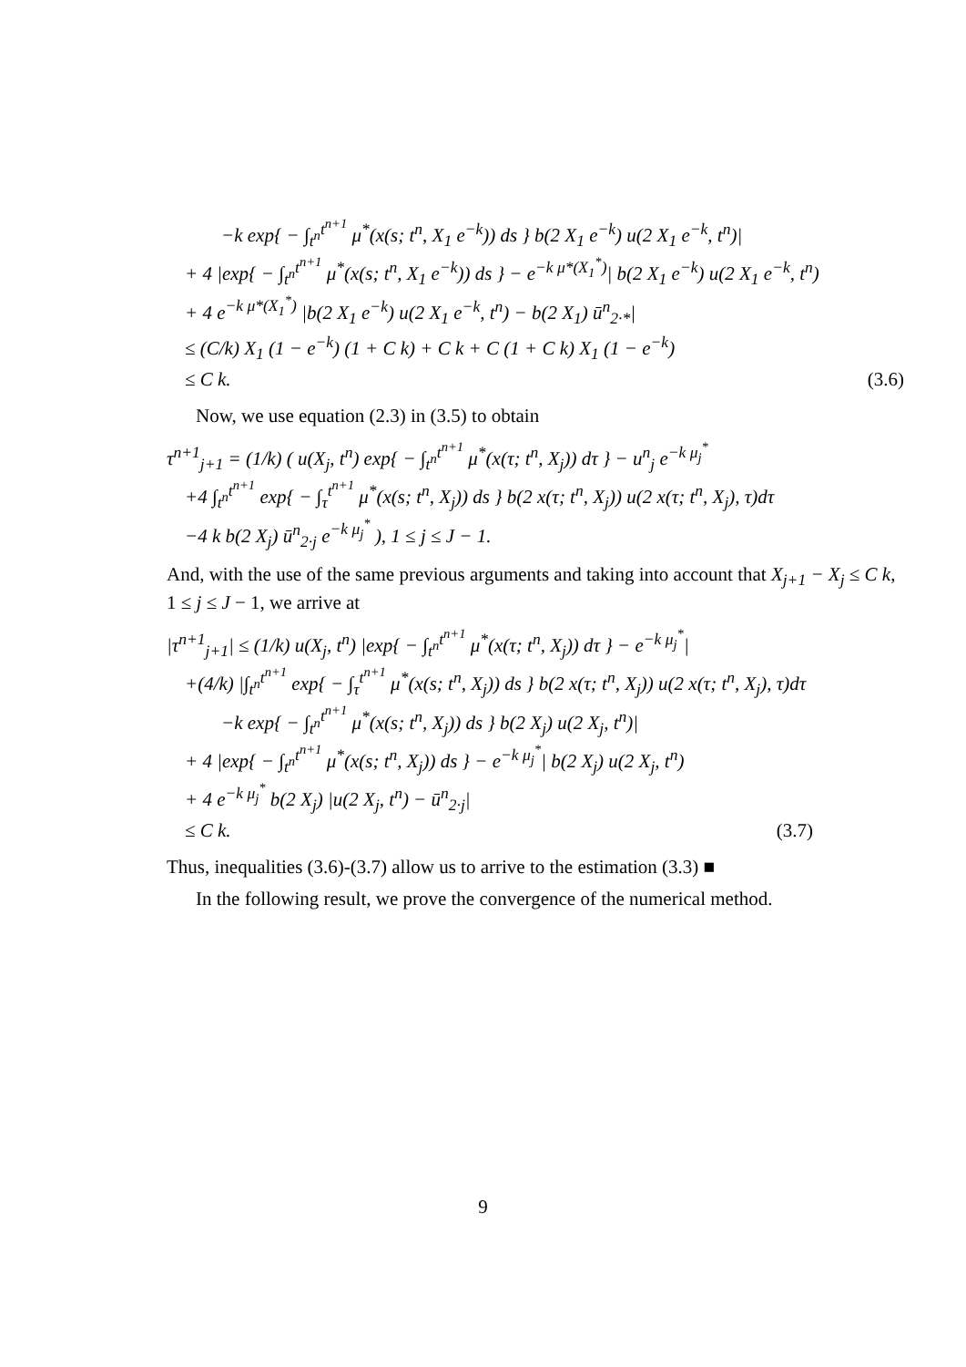−k exp{ − ∫<sub>t<sup>n</sup></sub><sup>t<sup>n+1</sup></sup> μ<sup>*</sup>(x(s; t<sup>n</sup>, X<sub>1</sub> e<sup>−k</sup>)) ds } b(2 X<sub>1</sub> e<sup>−k</sup>) u(2 X<sub>1</sub> e<sup>−k</sup>, t<sup>n</sup>)|
+ 4 |exp{ − ∫<sub>t<sup>n</sup></sub><sup>t<sup>n+1</sup></sup> μ<sup>*</sup>(x(s; t<sup>n</sup>, X<sub>1</sub> e<sup>−k</sup>)) ds } − e<sup>−k μ*(X<sub>1</sub><sup>*</sup>)</sup>| b(2 X<sub>1</sub> e<sup>−k</sup>) u(2 X<sub>1</sub> e<sup>−k</sup>, t<sup>n</sup>)
+ 4 e<sup>−k μ*(X<sub>1</sub><sup>*</sup>)</sup> |b(2 X<sub>1</sub> e<sup>−k</sup>) u(2 X<sub>1</sub> e<sup>−k</sup>, t<sup>n</sup>) − b(2 X<sub>1</sub>) ū<sup>n</sup><sub>2·*</sub>|
≤ (C/k) X<sub>1</sub> (1 − e<sup>−k</sup>) (1 + C k) + C k + C (1 + C k) X<sub>1</sub> (1 − e<sup>−k</sup>)
≤ C k. (3.6)
Now, we use equation (2.3) in (3.5) to obtain
τ<sup>n+1</sup><sub>j+1</sub> = (1/k) ( u(X<sub>j</sub>, t<sup>n</sup>) exp{ − ∫<sub>t<sup>n</sup></sub><sup>t<sup>n+1</sup></sup> μ<sup>*</sup>(x(τ; t<sup>n</sup>, X<sub>j</sub>)) dτ } − u<sup>n</sup><sub>j</sub> e<sup>−k μ<sub>j</sub><sup>*</sup></sup>
+4 ∫<sub>t<sup>n</sup></sub><sup>t<sup>n+1</sup></sup> exp{ − ∫<sub>τ</sub><sup>t<sup>n+1</sup></sup> μ<sup>*</sup>(x(s; t<sup>n</sup>, X<sub>j</sub>)) ds } b(2 x(τ; t<sup>n</sup>, X<sub>j</sub>)) u(2 x(τ; t<sup>n</sup>, X<sub>j</sub>), τ)dτ
−4 k b(2 X<sub>j</sub>) ū<sup>n</sup><sub>2·j</sub> e<sup>−k μ<sub>j</sub><sup>*</sup></sup> ), 1 ≤ j ≤ J − 1.
And, with the use of the same previous arguments and taking into account that X<sub>j+1</sub> − X<sub>j</sub> ≤ C k, 1 ≤ j ≤ J − 1, we arrive at
|τ<sup>n+1</sup><sub>j+1</sub>| ≤ (1/k) u(X<sub>j</sub>, t<sup>n</sup>) |exp{ − ∫<sub>t<sup>n</sup></sub><sup>t<sup>n+1</sup></sup> μ<sup>*</sup>(x(τ; t<sup>n</sup>, X<sub>j</sub>)) dτ } − e<sup>−k μ<sub>j</sub><sup>*</sup></sup>|
+(4/k) |∫<sub>t<sup>n</sup></sub><sup>t<sup>n+1</sup></sup> exp{ − ∫<sub>τ</sub><sup>t<sup>n+1</sup></sup> μ<sup>*</sup>(x(s; t<sup>n</sup>, X<sub>j</sub>)) ds } b(2 x(τ; t<sup>n</sup>, X<sub>j</sub>)) u(2 x(τ; t<sup>n</sup>, X<sub>j</sub>), τ)dτ
−k exp{ − ∫<sub>t<sup>n</sup></sub><sup>t<sup>n+1</sup></sup> μ<sup>*</sup>(x(s; t<sup>n</sup>, X<sub>j</sub>)) ds } b(2 X<sub>j</sub>) u(2 X<sub>j</sub>, t<sup>n</sup>)|
+ 4 |exp{ − ∫<sub>t<sup>n</sup></sub><sup>t<sup>n+1</sup></sup> μ<sup>*</sup>(x(s; t<sup>n</sup>, X<sub>j</sub>)) ds } − e<sup>−k μ<sub>j</sub><sup>*</sup></sup>| b(2 X<sub>j</sub>) u(2 X<sub>j</sub>, t<sup>n</sup>)
+ 4 e<sup>−k μ<sub>j</sub><sup>*</sup></sup> b(2 X<sub>j</sub>) |u(2 X<sub>j</sub>, t<sup>n</sup>) − ū<sup>n</sup><sub>2·j</sub>|
≤ C k. (3.7)
Thus, inequalities (3.6)-(3.7) allow us to arrive to the estimation (3.3) ■
In the following result, we prove the convergence of the numerical method.
9